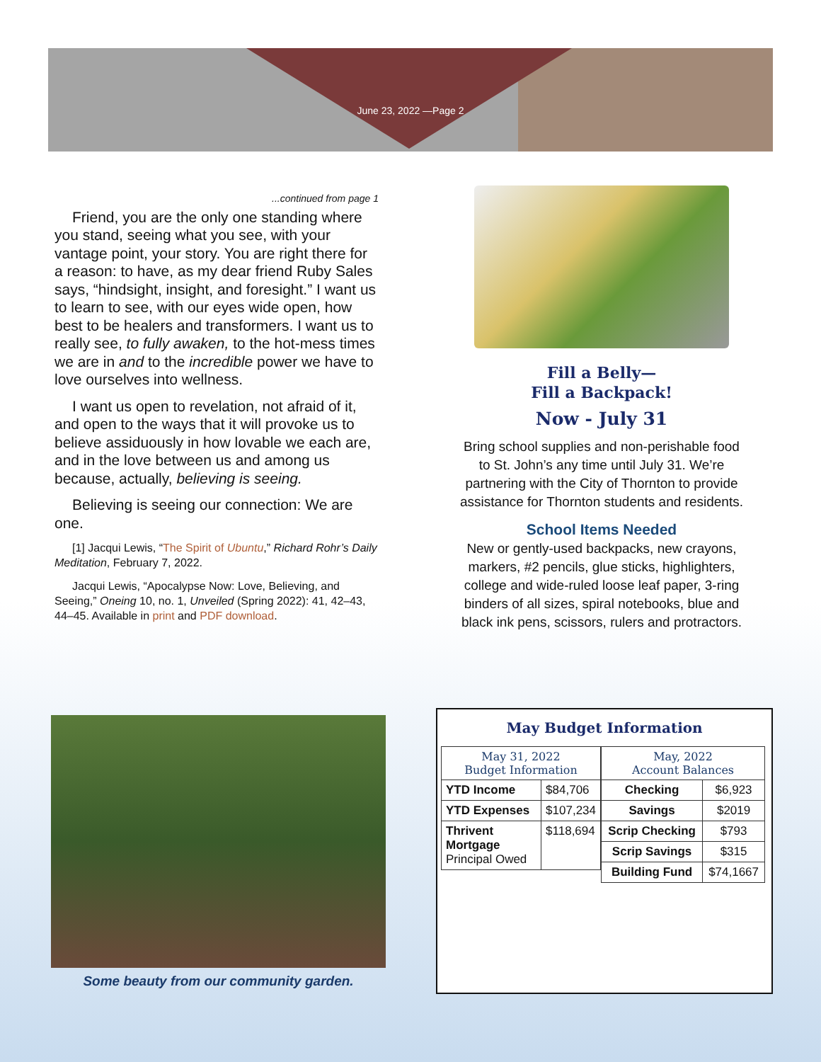June 23, 2022 —Page 2
...continued from page 1
Friend, you are the only one standing where you stand, seeing what you see, with your vantage point, your story. You are right there for a reason: to have, as my dear friend Ruby Sales says, “hindsight, insight, and foresight.” I want us to learn to see, with our eyes wide open, how best to be healers and transformers. I want us to really see, to fully awaken, to the hot-mess times we are in and to the incredible power we have to love ourselves into wellness.
I want us open to revelation, not afraid of it, and open to the ways that it will provoke us to believe assiduously in how lovable we each are, and in the love between us and among us because, actually, believing is seeing.
Believing is seeing our connection: We are one.
[1] Jacqui Lewis, “The Spirit of Ubuntu,” Richard Rohr’s Daily Meditation, February 7, 2022.
Jacqui Lewis, “Apocalypse Now: Love, Believing, and Seeing,” Oneing 10, no. 1, Unveiled (Spring 2022): 41, 42–43, 44–45. Available in print and PDF download.
Fill a Belly—
Fill a Backpack!
Now - July 31
Bring school supplies and non-perishable food to St. John’s any time until July 31. We’re partnering with the City of Thornton to provide assistance for Thornton students and residents.
School Items Needed
New or gently-used backpacks, new crayons, markers, #2 pencils, glue sticks, highlighters, college and wide-ruled loose leaf paper, 3-ring binders of all sizes, spiral notebooks, blue and black ink pens, scissors, rulers and protractors.
Some beauty from our community garden.
May Budget Information
| May 31, 2022 Budget Information | |
| --- | --- |
| YTD Income | $84,706 |
| YTD Expenses | $107,234 |
| Thrivent Mortgage Principal Owed | $118,694 |
| May, 2022 Account Balances | |
| --- | --- |
| Checking | $6,923 |
| Savings | $2019 |
| Scrip Checking | $793 |
| Scrip Savings | $315 |
| Building Fund | $74,1667 |